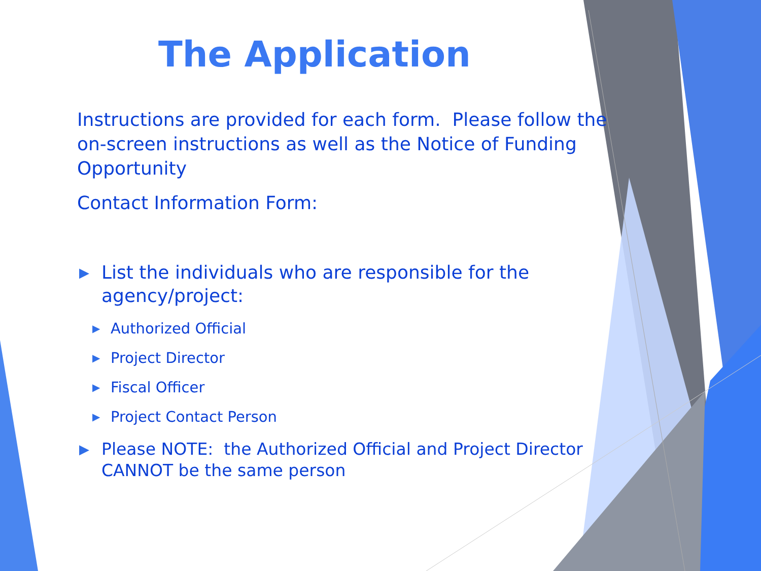The Application
Instructions are provided for each form. Please follow the on-screen instructions as well as the Notice of Funding Opportunity
Contact Information Form:
▶ List the individuals who are responsible for the agency/project:
▶ Authorized Official
▶ Project Director
▶ Fiscal Officer
▶ Project Contact Person
▶ Please NOTE: the Authorized Official and Project Director CANNOT be the same person